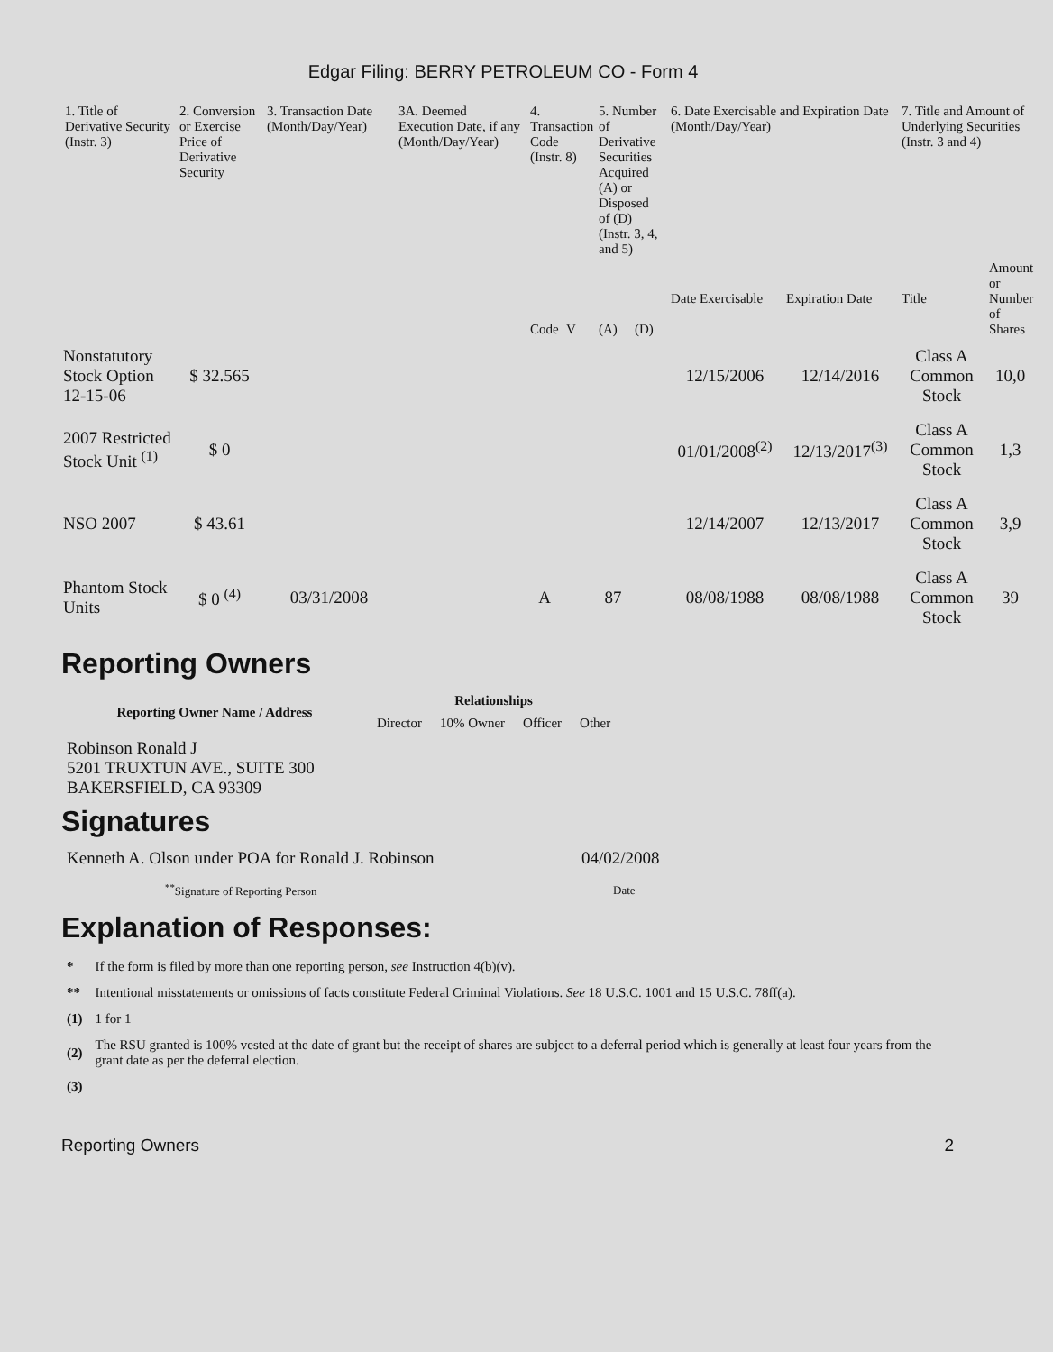Edgar Filing: BERRY PETROLEUM CO - Form 4
| 1. Title of Derivative Security (Instr. 3) | 2. Conversion or Exercise Price of Derivative Security | 3. Transaction Date (Month/Day/Year) | 3A. Deemed Execution Date, if any (Month/Day/Year) | 4. Transaction Code (Instr. 8) | | 5. Number of Derivative Securities Acquired (A) or Disposed of (D) (Instr. 3, 4, and 5) | | 6. Date Exercisable and Expiration Date (Month/Day/Year) | | 7. Title and Amount of Underlying Securities (Instr. 3 and 4) | |
| --- | --- | --- | --- | --- | --- | --- | --- | --- | --- | --- | --- |
| | | | | Code | V | (A) | (D) | Date Exercisable | Expiration Date | Title | Amount or Number of Shares |
| Nonstatutory Stock Option 12-15-06 | $ 32.565 | | | | | | | 12/15/2006 | 12/14/2016 | Class A Common Stock | 10,0 |
| 2007 Restricted Stock Unit <sup>(1)</sup> | $ 0 | | | | | | | 01/01/2008<sup>(2)</sup> | 12/13/2017<sup>(3)</sup> | Class A Common Stock | 1,3 |
| NSO 2007 | $ 43.61 | | | | | | | 12/14/2007 | 12/13/2017 | Class A Common Stock | 3,9 |
| Phantom Stock Units | $ 0 <sup>(4)</sup> | 03/31/2008 | | A | | 87 | | 08/08/1988 | 08/08/1988 | Class A Common Stock | 39 |
Reporting Owners
| Reporting Owner Name / Address | Relationships | | | |
| --- | --- | --- | --- | --- |
| | Director | 10% Owner | Officer | Other |
| Robinson Ronald J 5201 TRUXTUN AVE., SUITE 300 BAKERSFIELD, CA 93309 | | | | |
Signatures
| Kenneth A. Olson under POA for Ronald J. Robinson | 04/02/2008 |
| <sup>**</sup> Signature of Reporting Person | Date |
Explanation of Responses:
| * | If the form is filed by more than one reporting person, see Instruction 4(b)(v). |
| ** | Intentional misstatements or omissions of facts constitute Federal Criminal Violations. See 18 U.S.C. 1001 and 15 U.S.C. 78ff(a). |
| (1) | 1 for 1 |
| (2) | The RSU granted is 100% vested at the date of grant but the receipt of shares are subject to a deferral period which is generally at least four years from the grant date as per the deferral election. |
| (3) | |
Reporting Owners 2